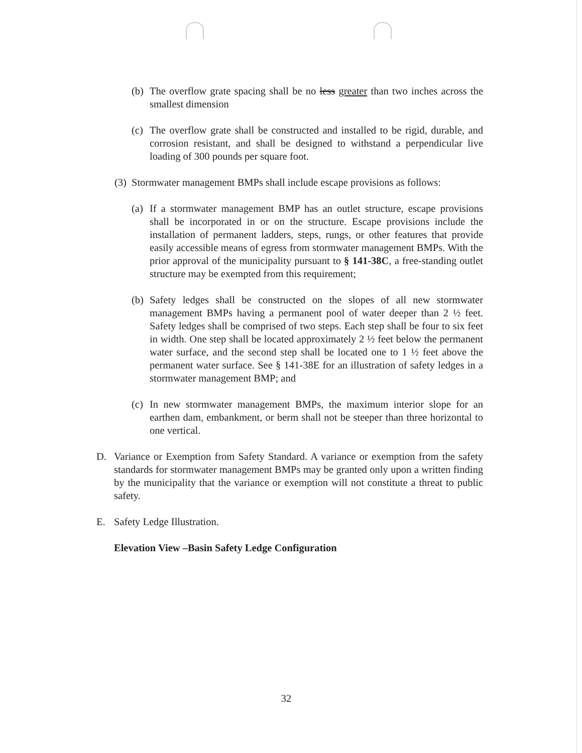(b) The overflow grate spacing shall be no less greater than two inches across the smallest dimension
(c) The overflow grate shall be constructed and installed to be rigid, durable, and corrosion resistant, and shall be designed to withstand a perpendicular live loading of 300 pounds per square foot.
(3) Stormwater management BMPs shall include escape provisions as follows:
(a) If a stormwater management BMP has an outlet structure, escape provisions shall be incorporated in or on the structure. Escape provisions include the installation of permanent ladders, steps, rungs, or other features that provide easily accessible means of egress from stormwater management BMPs. With the prior approval of the municipality pursuant to § 141-38C, a free-standing outlet structure may be exempted from this requirement;
(b) Safety ledges shall be constructed on the slopes of all new stormwater management BMPs having a permanent pool of water deeper than 2 ½ feet. Safety ledges shall be comprised of two steps. Each step shall be four to six feet in width. One step shall be located approximately 2 ½ feet below the permanent water surface, and the second step shall be located one to 1 ½ feet above the permanent water surface. See § 141-38E for an illustration of safety ledges in a stormwater management BMP; and
(c) In new stormwater management BMPs, the maximum interior slope for an earthen dam, embankment, or berm shall not be steeper than three horizontal to one vertical.
D. Variance or Exemption from Safety Standard. A variance or exemption from the safety standards for stormwater management BMPs may be granted only upon a written finding by the municipality that the variance or exemption will not constitute a threat to public safety.
E. Safety Ledge Illustration.
Elevation View –Basin Safety Ledge Configuration
32